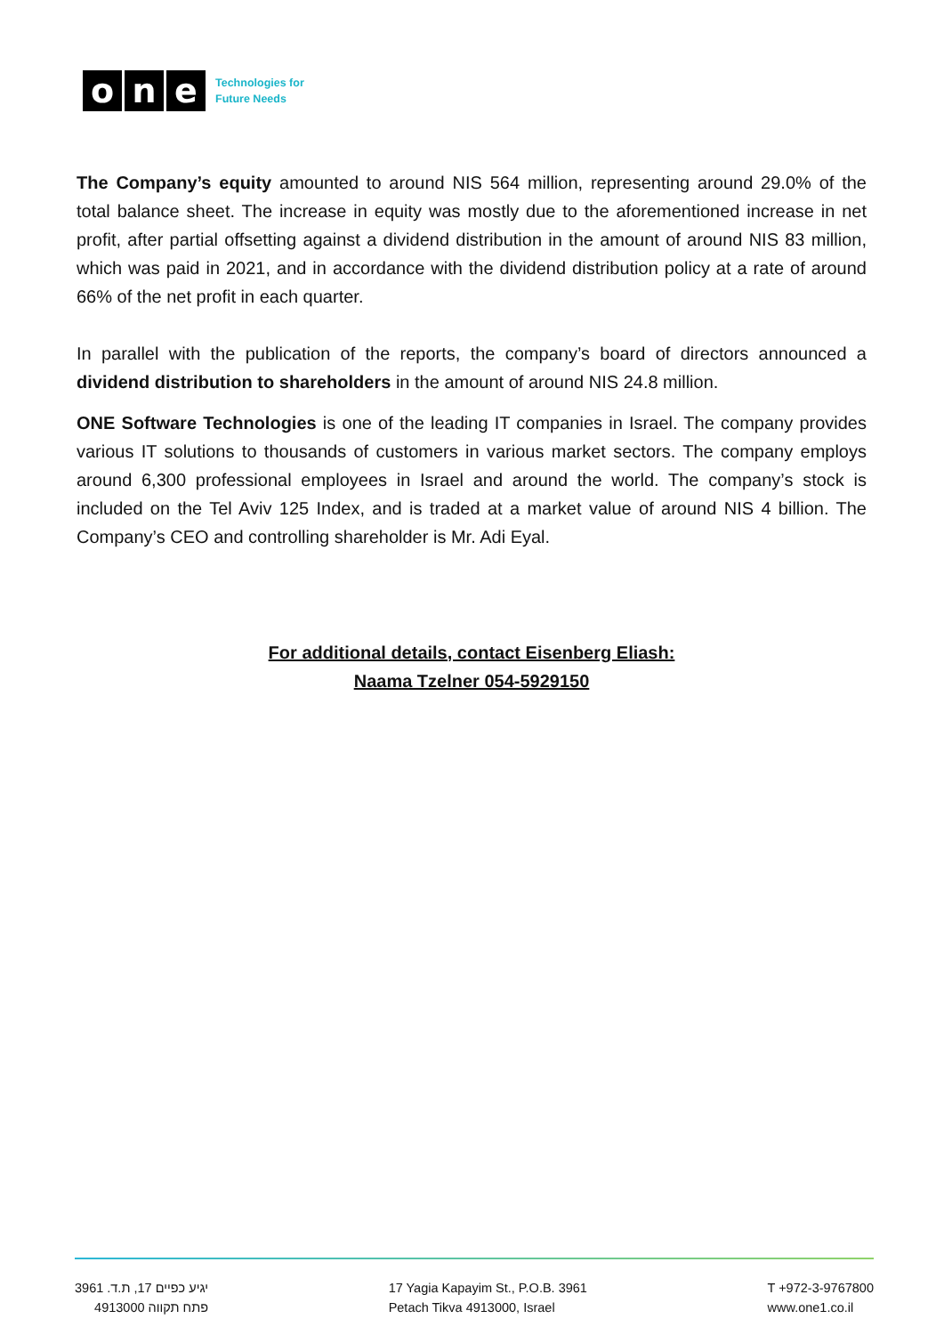o n e
Technologies for
Future Needs
The Company’s equity amounted to around NIS 564 million, representing around 29.0% of the total balance sheet. The increase in equity was mostly due to the aforementioned increase in net profit, after partial offsetting against a dividend distribution in the amount of around NIS 83 million, which was paid in 2021, and in accordance with the dividend distribution policy at a rate of around 66% of the net profit in each quarter.
In parallel with the publication of the reports, the company’s board of directors announced a dividend distribution to shareholders in the amount of around NIS 24.8 million.
ONE Software Technologies is one of the leading IT companies in Israel. The company provides various IT solutions to thousands of customers in various market sectors. The company employs around 6,300 professional employees in Israel and around the world. The company’s stock is included on the Tel Aviv 125 Index, and is traded at a market value of around NIS 4 billion. The Company’s CEO and controlling shareholder is Mr. Adi Eyal.
For additional details, contact Eisenberg Eliash:
Naama Tzelner 054-5929150
יגיע כפיים 17, ת.ד. 3961
פתח תקווה 4913000
17 Yagia Kapayim St., P.O.B. 3961
Petach Tikva 4913000, Israel
T +972-3-9767800
www.one1.co.il